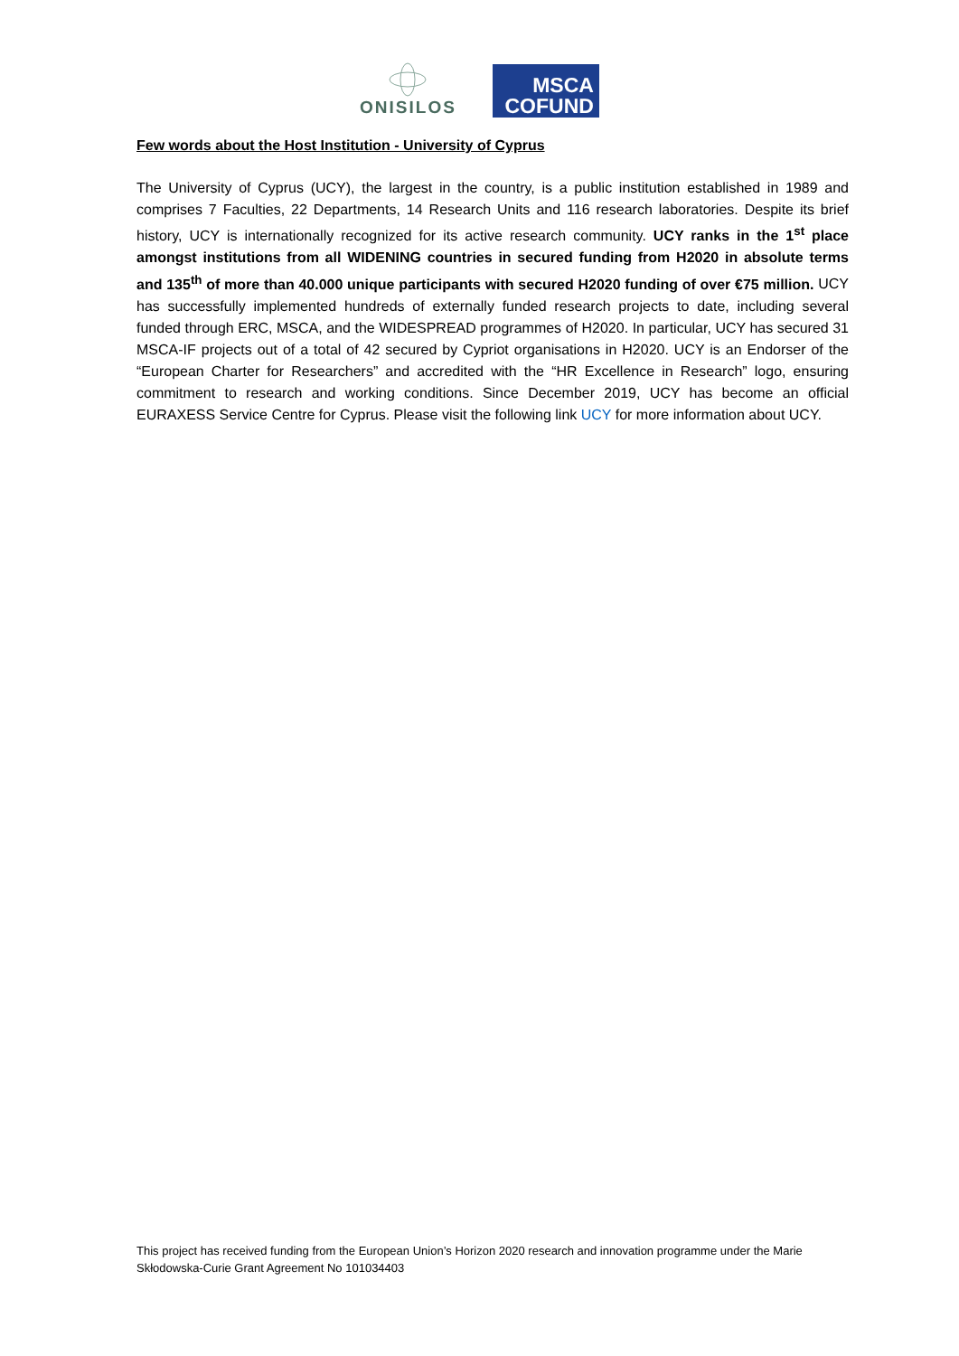ONISILOS
MSCA
COFUND
Few words about the Host Institution - University of Cyprus
The University of Cyprus (UCY), the largest in the country, is a public institution established in 1989 and comprises 7 Faculties, 22 Departments, 14 Research Units and 116 research laboratories. Despite its brief history, UCY is internationally recognized for its active research community. UCY ranks in the 1<sup>st</sup> place amongst institutions from all WIDENING countries in secured funding from H2020 in absolute terms and 135<sup>th</sup> of more than 40.000 unique participants with secured H2020 funding of over €75 million. UCY has successfully implemented hundreds of externally funded research projects to date, including several funded through ERC, MSCA, and the WIDESPREAD programmes of H2020. In particular, UCY has secured 31 MSCA-IF projects out of a total of 42 secured by Cypriot organisations in H2020. UCY is an Endorser of the “European Charter for Researchers” and accredited with the “HR Excellence in Research” logo, ensuring commitment to research and working conditions. Since December 2019, UCY has become an official EURAXESS Service Centre for Cyprus. Please visit the following link UCY for more information about UCY.
This project has received funding from the European Union’s Horizon 2020 research and innovation programme under the Marie Skłodowska-Curie Grant Agreement No 101034403